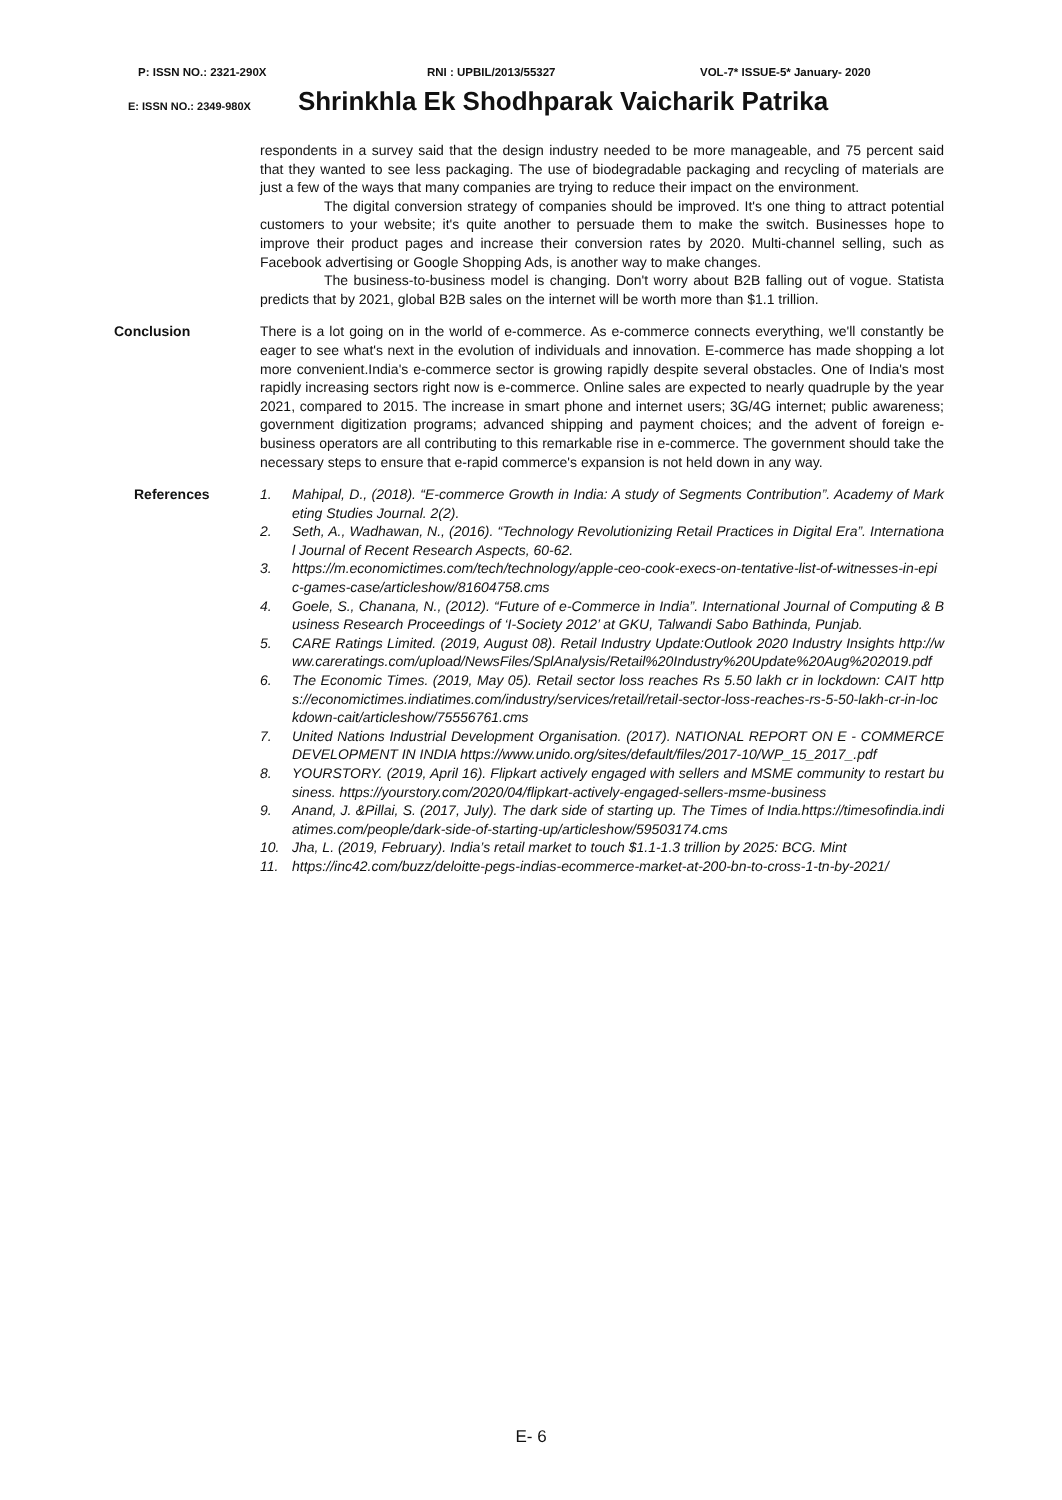P: ISSN NO.: 2321-290X RNI : UPBIL/2013/55327 VOL-7* ISSUE-5* January- 2020
E: ISSN NO.: 2349-980X Shrinkhla Ek Shodhparak Vaicharik Patrika
respondents in a survey said that the design industry needed to be more manageable, and 75 percent said that they wanted to see less packaging. The use of biodegradable packaging and recycling of materials are just a few of the ways that many companies are trying to reduce their impact on the environment.
The digital conversion strategy of companies should be improved. It's one thing to attract potential customers to your website; it's quite another to persuade them to make the switch. Businesses hope to improve their product pages and increase their conversion rates by 2020. Multi-channel selling, such as Facebook advertising or Google Shopping Ads, is another way to make changes.
The business-to-business model is changing. Don't worry about B2B falling out of vogue. Statista predicts that by 2021, global B2B sales on the internet will be worth more than $1.1 trillion.
Conclusion There is a lot going on in the world of e-commerce. As e-commerce connects everything, we'll constantly be eager to see what's next in the evolution of individuals and innovation. E-commerce has made shopping a lot more convenient.India's e-commerce sector is growing rapidly despite several obstacles. One of India's most rapidly increasing sectors right now is e-commerce. Online sales are expected to nearly quadruple by the year 2021, compared to 2015. The increase in smart phone and internet users; 3G/4G internet; public awareness; government digitization programs; advanced shipping and payment choices; and the advent of foreign e-business operators are all contributing to this remarkable rise in e-commerce. The government should take the necessary steps to ensure that e-rapid commerce's expansion is not held down in any way.
References 1. Mahipal, D., (2018). “E-commerce Growth in India: A study of Segments Contribution”. Academy of Marketing Studies Journal. 2(2).
2. Seth, A., Wadhawan, N., (2016). “Technology Revolutionizing Retail Practices in Digital Era”. International Journal of Recent Research Aspects, 60-62.
3. https://m.economictimes.com/tech/technology/apple-ceo-cook-execs-on-tentative-list-of-witnesses-in-epic-games-case/articleshow/81604758.cms
4. Goele, S., Chanana, N., (2012). “Future of e-Commerce in India”. International Journal of Computing & Business Research Proceedings of ‘I-Society 2012’ at GKU, Talwandi Sabo Bathinda, Punjab.
5. CARE Ratings Limited. (2019, August 08). Retail Industry Update:Outlook 2020 Industry Insights http://www.careratings.com/upload/NewsFiles/SplAnalysis/Retail%20Industry%20Update%20Aug%202019.pdf
6. The Economic Times. (2019, May 05). Retail sector loss reaches Rs 5.50 lakh cr in lockdown: CAIT https://economictimes.indiatimes.com/industry/services/retail/retail-sector-loss-reaches-rs-5-50-lakh-cr-in-lockdown-cait/articleshow/75556761.cms
7. United Nations Industrial Development Organisation. (2017). NATIONAL REPORT ON E - COMMERCE DEVELOPMENT IN INDIA https://www.unido.org/sites/default/files/2017-10/WP_15_2017_.pdf
8. YOURSTORY. (2019, April 16). Flipkart actively engaged with sellers and MSME community to restart business. https://yourstory.com/2020/04/flipkart-actively-engaged-sellers-msme-business
9. Anand, J. &Pillai, S. (2017, July). The dark side of starting up. The Times of India.https://timesofindia.indiatimes.com/people/dark-side-of-starting-up/articleshow/59503174.cms
10. Jha, L. (2019, February). India’s retail market to touch $1.1-1.3 trillion by 2025: BCG. Mint
11. https://inc42.com/buzz/deloitte-pegs-indias-ecommerce-market-at-200-bn-to-cross-1-tn-by-2021/
E- 6